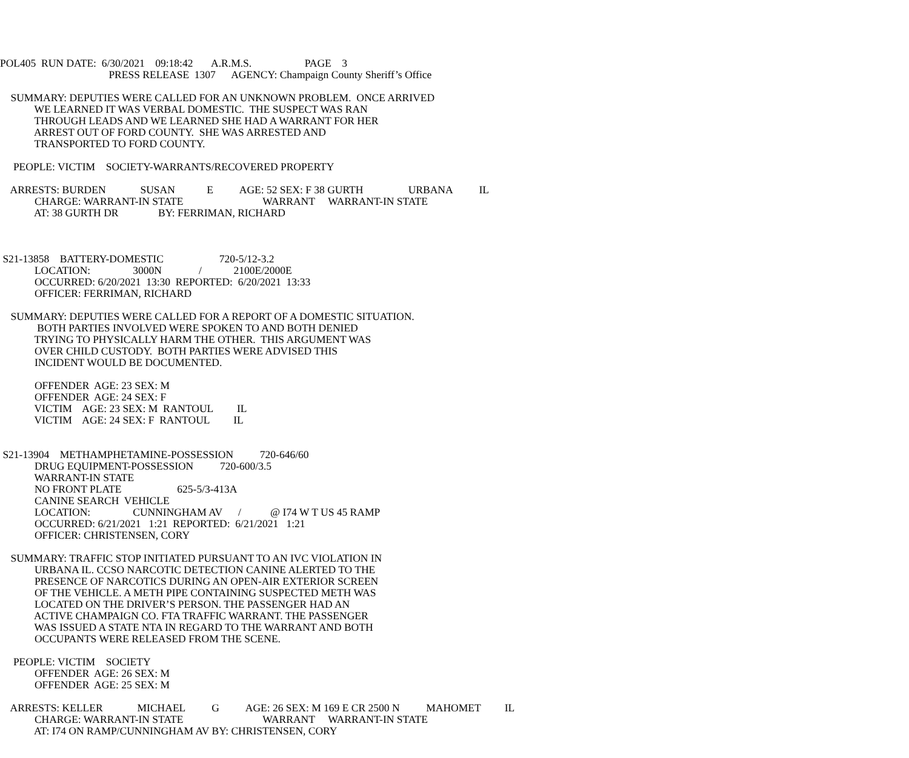POL405 RUN DATE: 6/30/2021 09:18:42 A.R.M.S. PAGE 3
PRESS RELEASE 1307 AGENCY: Champaign County Sheriff’s Office
SUMMARY: DEPUTIES WERE CALLED FOR AN UNKNOWN PROBLEM. ONCE ARRIVED
WE LEARNED IT WAS VERBAL DOMESTIC. THE SUSPECT WAS RAN
THROUGH LEADS AND WE LEARNED SHE HAD A WARRANT FOR HER
ARREST OUT OF FORD COUNTY. SHE WAS ARRESTED AND
TRANSPORTED TO FORD COUNTY.
PEOPLE: VICTIM SOCIETY-WARRANTS/RECOVERED PROPERTY
ARRESTS: BURDEN SUSAN E AGE: 52 SEX: F 38 GURTH URBANA IL
CHARGE: WARRANT-IN STATE WARRANT WARRANT-IN STATE
AT: 38 GURTH DR BY: FERRIMAN, RICHARD
S21-13858 BATTERY-DOMESTIC 720-5/12-3.2
LOCATION: 3000N / 2100E/2000E
OCCURRED: 6/20/2021 13:30 REPORTED: 6/20/2021 13:33
OFFICER: FERRIMAN, RICHARD
SUMMARY: DEPUTIES WERE CALLED FOR A REPORT OF A DOMESTIC SITUATION.
BOTH PARTIES INVOLVED WERE SPOKEN TO AND BOTH DENIED
TRYING TO PHYSICALLY HARM THE OTHER. THIS ARGUMENT WAS
OVER CHILD CUSTODY. BOTH PARTIES WERE ADVISED THIS
INCIDENT WOULD BE DOCUMENTED.
OFFENDER AGE: 23 SEX: M
OFFENDER AGE: 24 SEX: F
VICTIM AGE: 23 SEX: M RANTOUL IL
VICTIM AGE: 24 SEX: F RANTOUL IL
S21-13904 METHAMPHETAMINE-POSSESSION 720-646/60
DRUG EQUIPMENT-POSSESSION 720-600/3.5
WARRANT-IN STATE
NO FRONT PLATE 625-5/3-413A
CANINE SEARCH VEHICLE
LOCATION: CUNNINGHAM AV / @ I74 W T US 45 RAMP
OCCURRED: 6/21/2021 1:21 REPORTED: 6/21/2021 1:21
OFFICER: CHRISTENSEN, CORY
SUMMARY: TRAFFIC STOP INITIATED PURSUANT TO AN IVC VIOLATION IN
URBANA IL. CCSO NARCOTIC DETECTION CANINE ALERTED TO THE
PRESENCE OF NARCOTICS DURING AN OPEN-AIR EXTERIOR SCREEN
OF THE VEHICLE. A METH PIPE CONTAINING SUSPECTED METH WAS
LOCATED ON THE DRIVER’S PERSON. THE PASSENGER HAD AN
ACTIVE CHAMPAIGN CO. FTA TRAFFIC WARRANT. THE PASSENGER
WAS ISSUED A STATE NTA IN REGARD TO THE WARRANT AND BOTH
OCCUPANTS WERE RELEASED FROM THE SCENE.
PEOPLE: VICTIM SOCIETY
OFFENDER AGE: 26 SEX: M
OFFENDER AGE: 25 SEX: M
ARRESTS: KELLER MICHAEL G AGE: 26 SEX: M 169 E CR 2500 N MAHOMET IL
CHARGE: WARRANT-IN STATE WARRANT WARRANT-IN STATE
AT: I74 ON RAMP/CUNNINGHAM AV BY: CHRISTENSEN, CORY